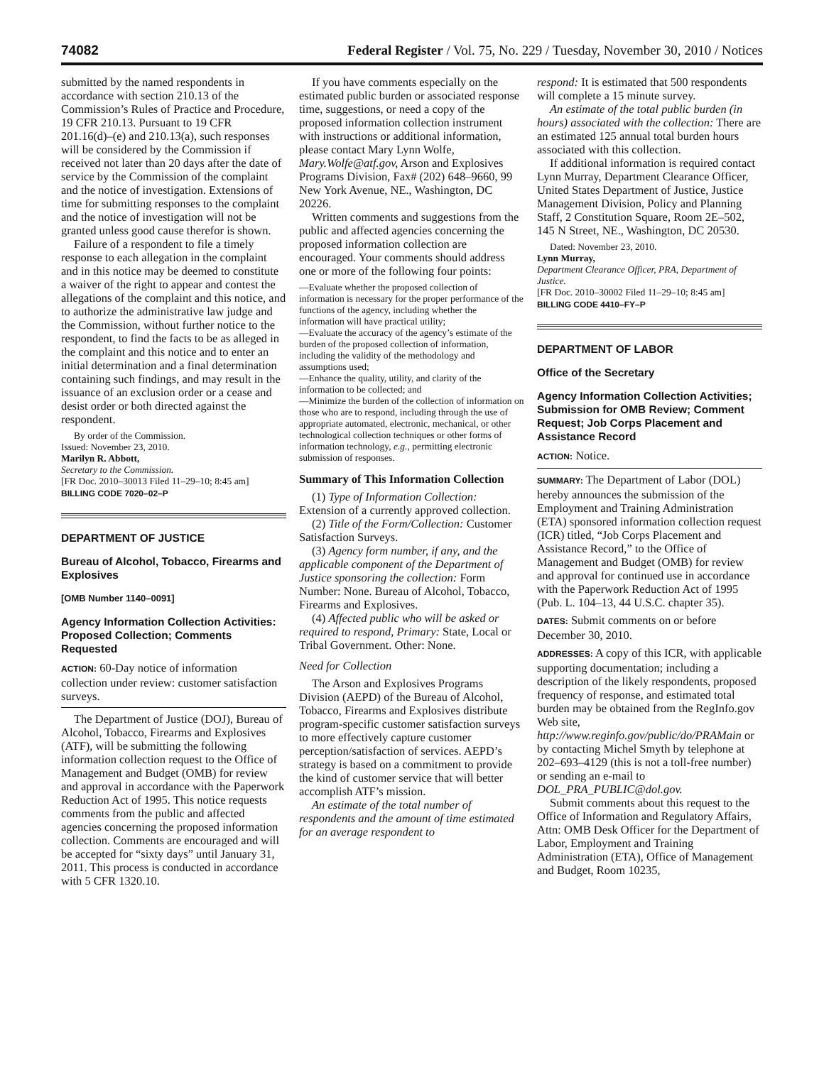74082 Federal Register / Vol. 75, No. 229 / Tuesday, November 30, 2010 / Notices
submitted by the named respondents in accordance with section 210.13 of the Commission’s Rules of Practice and Procedure, 19 CFR 210.13. Pursuant to 19 CFR 201.16(d)–(e) and 210.13(a), such responses will be considered by the Commission if received not later than 20 days after the date of service by the Commission of the complaint and the notice of investigation. Extensions of time for submitting responses to the complaint and the notice of investigation will not be granted unless good cause therefor is shown.
Failure of a respondent to file a timely response to each allegation in the complaint and in this notice may be deemed to constitute a waiver of the right to appear and contest the allegations of the complaint and this notice, and to authorize the administrative law judge and the Commission, without further notice to the respondent, to find the facts to be as alleged in the complaint and this notice and to enter an initial determination and a final determination containing such findings, and may result in the issuance of an exclusion order or a cease and desist order or both directed against the respondent.
By order of the Commission.
Issued: November 23, 2010.
Marilyn R. Abbott,
Secretary to the Commission.
[FR Doc. 2010–30013 Filed 11–29–10; 8:45 am]
BILLING CODE 7020–02–P
DEPARTMENT OF JUSTICE
Bureau of Alcohol, Tobacco, Firearms and Explosives
[OMB Number 1140–0091]
Agency Information Collection Activities: Proposed Collection; Comments Requested
ACTION: 60-Day notice of information collection under review: customer satisfaction surveys.
The Department of Justice (DOJ), Bureau of Alcohol, Tobacco, Firearms and Explosives (ATF), will be submitting the following information collection request to the Office of Management and Budget (OMB) for review and approval in accordance with the Paperwork Reduction Act of 1995. This notice requests comments from the public and affected agencies concerning the proposed information collection. Comments are encouraged and will be accepted for “sixty days” until January 31, 2011. This process is conducted in accordance with 5 CFR 1320.10.
If you have comments especially on the estimated public burden or associated response time, suggestions, or need a copy of the proposed information collection instrument with instructions or additional information, please contact Mary Lynn Wolfe, Mary.Wolfe@atf.gov, Arson and Explosives Programs Division, Fax# (202) 648–9660, 99 New York Avenue, NE., Washington, DC 20226.
Written comments and suggestions from the public and affected agencies concerning the proposed information collection are encouraged. Your comments should address one or more of the following four points:
—Evaluate whether the proposed collection of information is necessary for the proper performance of the functions of the agency, including whether the information will have practical utility;
—Evaluate the accuracy of the agency’s estimate of the burden of the proposed collection of information, including the validity of the methodology and assumptions used;
—Enhance the quality, utility, and clarity of the information to be collected; and
—Minimize the burden of the collection of information on those who are to respond, including through the use of appropriate automated, electronic, mechanical, or other technological collection techniques or other forms of information technology, e.g., permitting electronic submission of responses.
Summary of This Information Collection
(1) Type of Information Collection: Extension of a currently approved collection.
(2) Title of the Form/Collection: Customer Satisfaction Surveys.
(3) Agency form number, if any, and the applicable component of the Department of Justice sponsoring the collection: Form Number: None. Bureau of Alcohol, Tobacco, Firearms and Explosives.
(4) Affected public who will be asked or required to respond, Primary: State, Local or Tribal Government. Other: None.
Need for Collection
The Arson and Explosives Programs Division (AEPD) of the Bureau of Alcohol, Tobacco, Firearms and Explosives distribute program-specific customer satisfaction surveys to more effectively capture customer perception/satisfaction of services. AEPD’s strategy is based on a commitment to provide the kind of customer service that will better accomplish ATF’s mission.
An estimate of the total number of respondents and the amount of time estimated for an average respondent to
respond: It is estimated that 500 respondents will complete a 15 minute survey.
An estimate of the total public burden (in hours) associated with the collection: There are an estimated 125 annual total burden hours associated with this collection.
If additional information is required contact Lynn Murray, Department Clearance Officer, United States Department of Justice, Justice Management Division, Policy and Planning Staff, 2 Constitution Square, Room 2E–502, 145 N Street, NE., Washington, DC 20530.
Dated: November 23, 2010.
Lynn Murray,
Department Clearance Officer, PRA, Department of Justice.
[FR Doc. 2010–30002 Filed 11–29–10; 8:45 am]
BILLING CODE 4410–FY–P
DEPARTMENT OF LABOR
Office of the Secretary
Agency Information Collection Activities; Submission for OMB Review; Comment Request; Job Corps Placement and Assistance Record
ACTION: Notice.
SUMMARY: The Department of Labor (DOL) hereby announces the submission of the Employment and Training Administration (ETA) sponsored information collection request (ICR) titled, “Job Corps Placement and Assistance Record,” to the Office of Management and Budget (OMB) for review and approval for continued use in accordance with the Paperwork Reduction Act of 1995 (Pub. L. 104–13, 44 U.S.C. chapter 35).
DATES: Submit comments on or before December 30, 2010.
ADDRESSES: A copy of this ICR, with applicable supporting documentation; including a description of the likely respondents, proposed frequency of response, and estimated total burden may be obtained from the RegInfo.gov Web site, http://www.reginfo.gov/public/do/PRAMain or by contacting Michel Smyth by telephone at 202–693–4129 (this is not a toll-free number) or sending an e-mail to DOL_PRA_PUBLIC@dol.gov.
Submit comments about this request to the Office of Information and Regulatory Affairs, Attn: OMB Desk Officer for the Department of Labor, Employment and Training Administration (ETA), Office of Management and Budget, Room 10235,